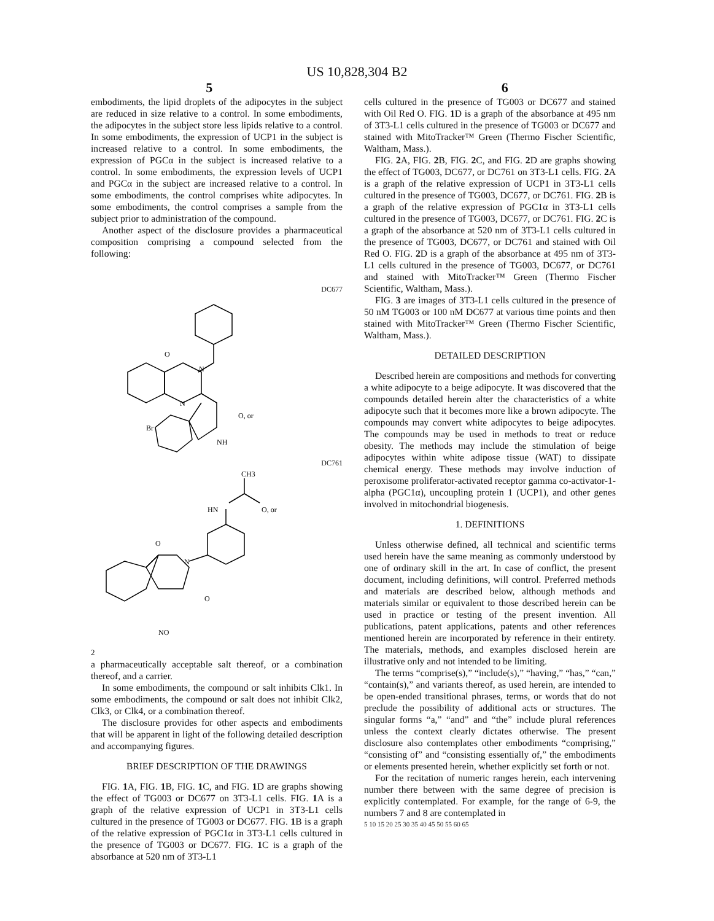US 10,828,304 B2
5 6
embodiments, the lipid droplets of the adipocytes in the subject are reduced in size relative to a control. In some embodiments, the adipocytes in the subject store less lipids relative to a control. In some embodiments, the expression of UCP1 in the subject is increased relative to a control. In some embodiments, the expression of PGCα in the subject is increased relative to a control. In some embodiments, the expression levels of UCP1 and PGCα in the subject are increased relative to a control. In some embodiments, the control comprises white adipocytes. In some embodiments, the control comprises a sample from the subject prior to administration of the compound.
Another aspect of the disclosure provides a pharmaceutical composition comprising a compound selected from the following:
DC677
O
N
N
O, or
Br
NH
DC761
CH3
HN
O, or
O
N
O
NO2
a pharmaceutically acceptable salt thereof, or a combination thereof, and a carrier.
In some embodiments, the compound or salt inhibits Clk1. In some embodiments, the compound or salt does not inhibit Clk2, Clk3, or Clk4, or a combination thereof.
The disclosure provides for other aspects and embodiments that will be apparent in light of the following detailed description and accompanying figures.
BRIEF DESCRIPTION OF THE DRAWINGS
FIG. 1 A, FIG. 1 B, FIG. 1 C, and FIG. 1 D are graphs showing the effect of TG003 or DC677 on 3T3-L1 cells. FIG. 1 A is a graph of the relative expression of UCP1 in 3T3-L1 cells cultured in the presence of TG003 or DC677. FIG. 1 B is a graph of the relative expression of PGC1α in 3T3-L1 cells cultured in the presence of TG003 or DC677. FIG. 1 C is a graph of the absorbance at 520 nm of 3T3-L1
cells cultured in the presence of TG003 or DC677 and stained with Oil Red O. FIG. 1 D is a graph of the absorbance at 495 nm of 3T3-L1 cells cultured in the presence of TG003 or DC677 and stained with MitoTracker™ Green (Thermo Fischer Scientific, Waltham, Mass.).
FIG. 2 A, FIG. 2 B, FIG. 2 C, and FIG. 2 D are graphs showing the effect of TG003, DC677, or DC761 on 3T3-L1 cells. FIG. 2 A is a graph of the relative expression of UCP1 in 3T3-L1 cells cultured in the presence of TG003, DC677, or DC761. FIG. 2 B is a graph of the relative expression of PGC1α in 3T3-L1 cells cultured in the presence of TG003, DC677, or DC761. FIG. 2 C is a graph of the absorbance at 520 nm of 3T3-L1 cells cultured in the presence of TG003, DC677, or DC761 and stained with Oil Red O. FIG. 2 D is a graph of the absorbance at 495 nm of 3T3-L1 cells cultured in the presence of TG003, DC677, or DC761 and stained with MitoTracker™ Green (Thermo Fischer Scientific, Waltham, Mass.).
FIG. 3 are images of 3T3-L1 cells cultured in the presence of 50 nM TG003 or 100 nM DC677 at various time points and then stained with MitoTracker™ Green (Thermo Fischer Scientific, Waltham, Mass.).
DETAILED DESCRIPTION
Described herein are compositions and methods for converting a white adipocyte to a beige adipocyte. It was discovered that the compounds detailed herein alter the characteristics of a white adipocyte such that it becomes more like a brown adipocyte. The compounds may convert white adipocytes to beige adipocytes. The compounds may be used in methods to treat or reduce obesity. The methods may include the stimulation of beige adipocytes within white adipose tissue (WAT) to dissipate chemical energy. These methods may involve induction of peroxisome proliferator-activated receptor gamma co-activator-1-alpha (PGC1α), uncoupling protein 1 (UCP1), and other genes involved in mitochondrial biogenesis.
1. DEFINITIONS
Unless otherwise defined, all technical and scientific terms used herein have the same meaning as commonly understood by one of ordinary skill in the art. In case of conflict, the present document, including definitions, will control. Preferred methods and materials are described below, although methods and materials similar or equivalent to those described herein can be used in practice or testing of the present invention. All publications, patent applications, patents and other references mentioned herein are incorporated by reference in their entirety. The materials, methods, and examples disclosed herein are illustrative only and not intended to be limiting.
The terms “comprise(s),” “include(s),” “having,” “has,” “can,” “contain(s),” and variants thereof, as used herein, are intended to be open-ended transitional phrases, terms, or words that do not preclude the possibility of additional acts or structures. The singular forms “a,” “and” and “the” include plural references unless the context clearly dictates otherwise. The present disclosure also contemplates other embodiments “comprising,” “consisting of” and “consisting essentially of,” the embodiments or elements presented herein, whether explicitly set forth or not.
For the recitation of numeric ranges herein, each intervening number there between with the same degree of precision is explicitly contemplated. For example, for the range of 6-9, the numbers 7 and 8 are contemplated in
5 10 15 20 25 30 35 40 45 50 55 60 65